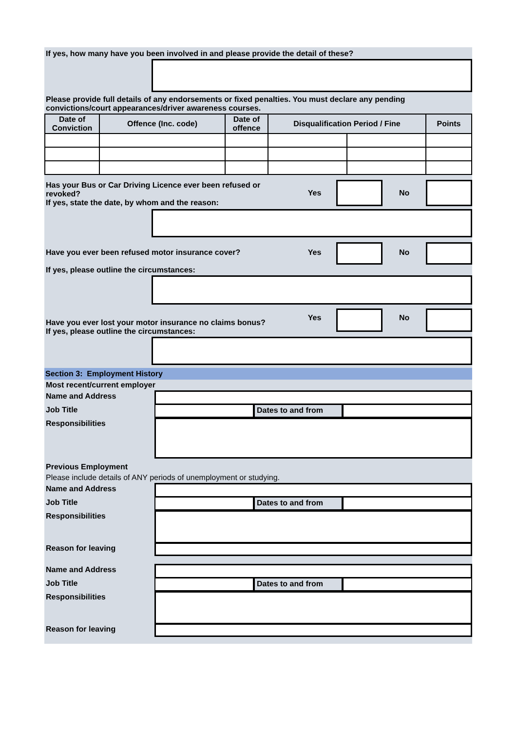If yes, how many have you been involved in and please provide the detail of these?
Please provide full details of any endorsements or fixed penalties. You must declare any pending convictions/court appearances/driver awareness courses.
| Date of Conviction | Offence (Inc. code) | Date of offence | Disqualification Period / Fine | | Points |
| --- | --- | --- | --- | --- | --- |
Has your Bus or Car Driving Licence ever been refused or revoked?
If yes, state the date, by whom and the reason:
Yes No
Have you ever been refused motor insurance cover? Yes No
If yes, please outline the circumstances:
Have you ever lost your motor insurance no claims bonus?
If yes, please outline the circumstances:
Yes No
Section 3: Employment History
Most recent/current employer
Name and Address
Job Title Dates to and from
Responsibilities
Previous Employment
Please include details of ANY periods of unemployment or studying.
Name and Address
Job Title Dates to and from
Responsibilities
Reason for leaving
Name and Address
Job Title Dates to and from
Responsibilities
Reason for leaving